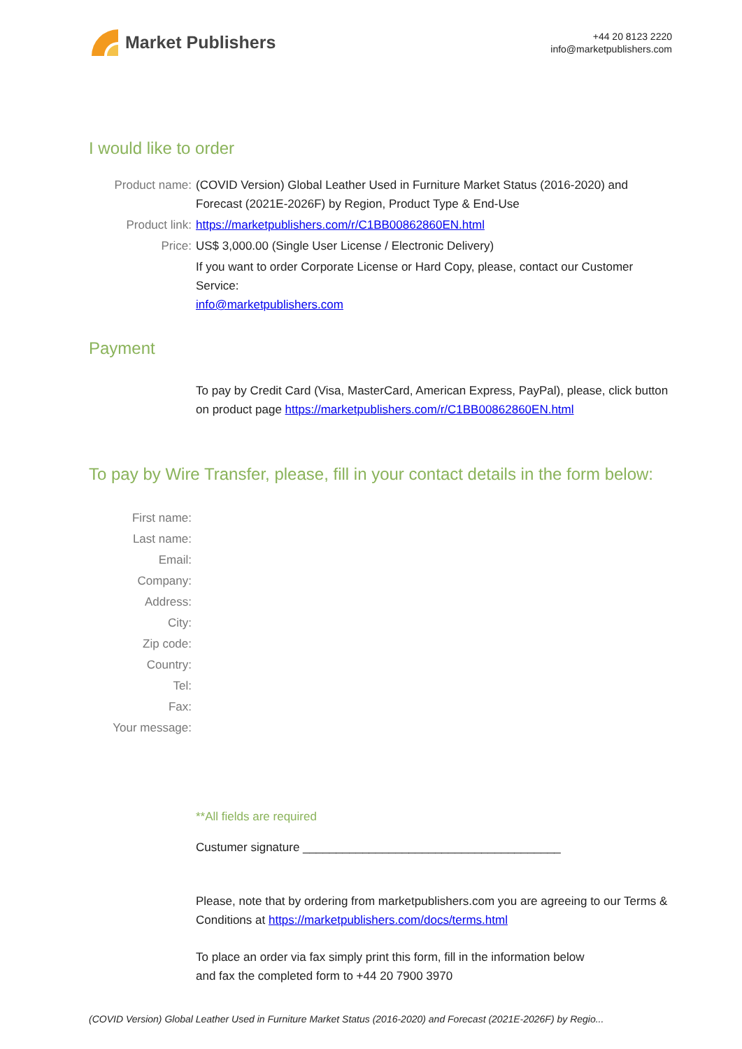Market Publishers
+44 20 8123 2220
info@marketpublishers.com
I would like to order
Product name: (COVID Version) Global Leather Used in Furniture Market Status (2016-2020) and Forecast (2021E-2026F) by Region, Product Type & End-Use
Product link: https://marketpublishers.com/r/C1BB00862860EN.html
Price: US$ 3,000.00 (Single User License / Electronic Delivery)
If you want to order Corporate License or Hard Copy, please, contact our Customer Service:
info@marketpublishers.com
Payment
To pay by Credit Card (Visa, MasterCard, American Express, PayPal), please, click button on product page https://marketpublishers.com/r/C1BB00862860EN.html
To pay by Wire Transfer, please, fill in your contact details in the form below:
First name:
Last name:
Email:
Company:
Address:
City:
Zip code:
Country:
Tel:
Fax:
Your message:
**All fields are required
Custumer signature _______________________________________
Please, note that by ordering from marketpublishers.com you are agreeing to our Terms & Conditions at https://marketpublishers.com/docs/terms.html
To place an order via fax simply print this form, fill in the information below
and fax the completed form to +44 20 7900 3970
(COVID Version) Global Leather Used in Furniture Market Status (2016-2020) and Forecast (2021E-2026F) by Regio...